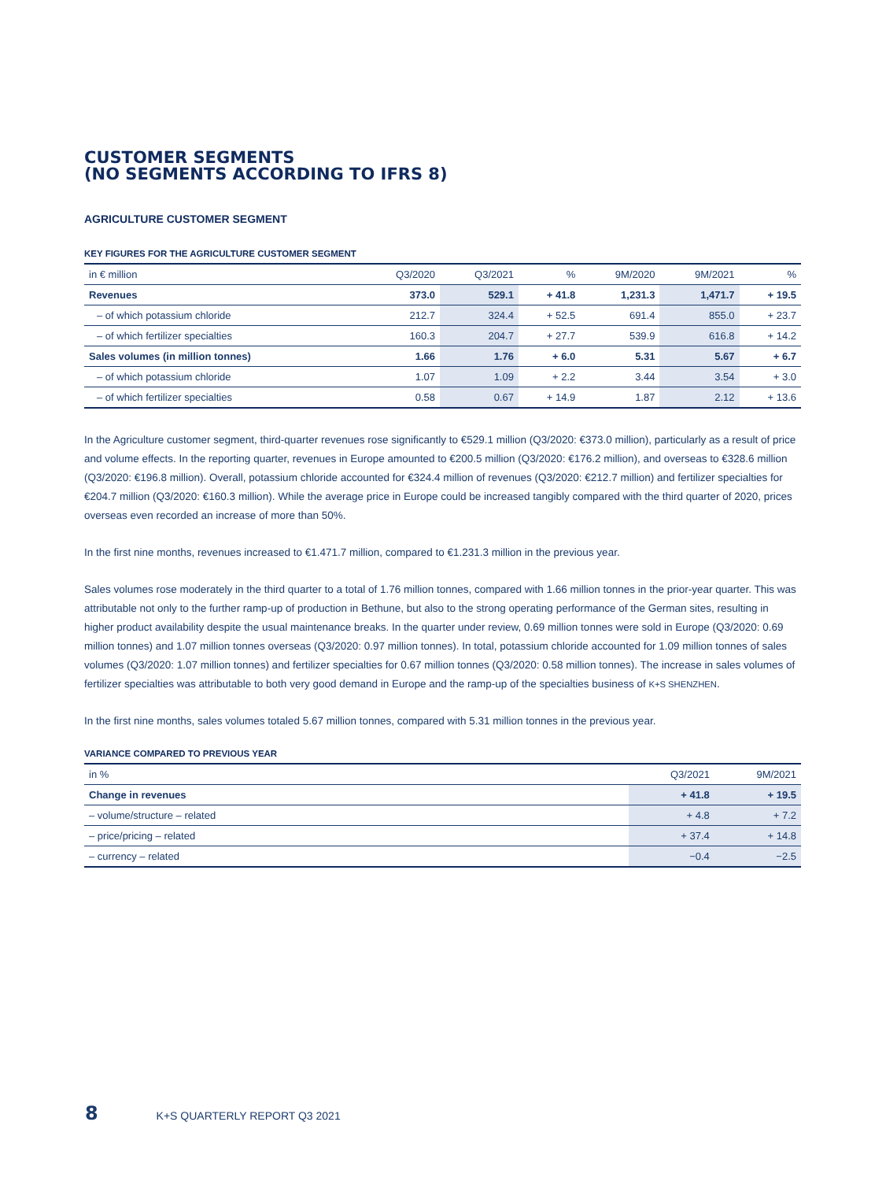CUSTOMER SEGMENTS
(NO SEGMENTS ACCORDING TO IFRS 8)
AGRICULTURE CUSTOMER SEGMENT
KEY FIGURES FOR THE AGRICULTURE CUSTOMER SEGMENT
| in € million | Q3/2020 | Q3/2021 | % | 9M/2020 | 9M/2021 | % |
| --- | --- | --- | --- | --- | --- | --- |
| Revenues | 373.0 | 529.1 | + 41.8 | 1,231.3 | 1,471.7 | + 19.5 |
| – of which potassium chloride | 212.7 | 324.4 | + 52.5 | 691.4 | 855.0 | + 23.7 |
| – of which fertilizer specialties | 160.3 | 204.7 | + 27.7 | 539.9 | 616.8 | + 14.2 |
| Sales volumes (in million tonnes) | 1.66 | 1.76 | + 6.0 | 5.31 | 5.67 | + 6.7 |
| – of which potassium chloride | 1.07 | 1.09 | + 2.2 | 3.44 | 3.54 | + 3.0 |
| – of which fertilizer specialties | 0.58 | 0.67 | + 14.9 | 1.87 | 2.12 | + 13.6 |
In the Agriculture customer segment, third-quarter revenues rose significantly to €529.1 million (Q3/2020: €373.0 million), particularly as a result of price and volume effects. In the reporting quarter, revenues in Europe amounted to €200.5 million (Q3/2020: €176.2 million), and overseas to €328.6 million (Q3/2020: €196.8 million). Overall, potassium chloride accounted for €324.4 million of revenues (Q3/2020: €212.7 million) and fertilizer specialties for €204.7 million (Q3/2020: €160.3 million). While the average price in Europe could be increased tangibly compared with the third quarter of 2020, prices overseas even recorded an increase of more than 50%.
In the first nine months, revenues increased to €1.471.7 million, compared to €1.231.3 million in the previous year.
Sales volumes rose moderately in the third quarter to a total of 1.76 million tonnes, compared with 1.66 million tonnes in the prior-year quarter. This was attributable not only to the further ramp-up of production in Bethune, but also to the strong operating performance of the German sites, resulting in higher product availability despite the usual maintenance breaks. In the quarter under review, 0.69 million tonnes were sold in Europe (Q3/2020: 0.69 million tonnes) and 1.07 million tonnes overseas (Q3/2020: 0.97 million tonnes). In total, potassium chloride accounted for 1.09 million tonnes of sales volumes (Q3/2020: 1.07 million tonnes) and fertilizer specialties for 0.67 million tonnes (Q3/2020: 0.58 million tonnes). The increase in sales volumes of fertilizer specialties was attributable to both very good demand in Europe and the ramp-up of the specialties business of K+S SHENZHEN.
In the first nine months, sales volumes totaled 5.67 million tonnes, compared with 5.31 million tonnes in the previous year.
VARIANCE COMPARED TO PREVIOUS YEAR
| in % | Q3/2021 | 9M/2021 |
| --- | --- | --- |
| Change in revenues | + 41.8 | + 19.5 |
| – volume/structure – related | + 4.8 | + 7.2 |
| – price/pricing – related | + 37.4 | + 14.8 |
| – currency – related | −0.4 | −2.5 |
8 K+S QUARTERLY REPORT Q3 2021